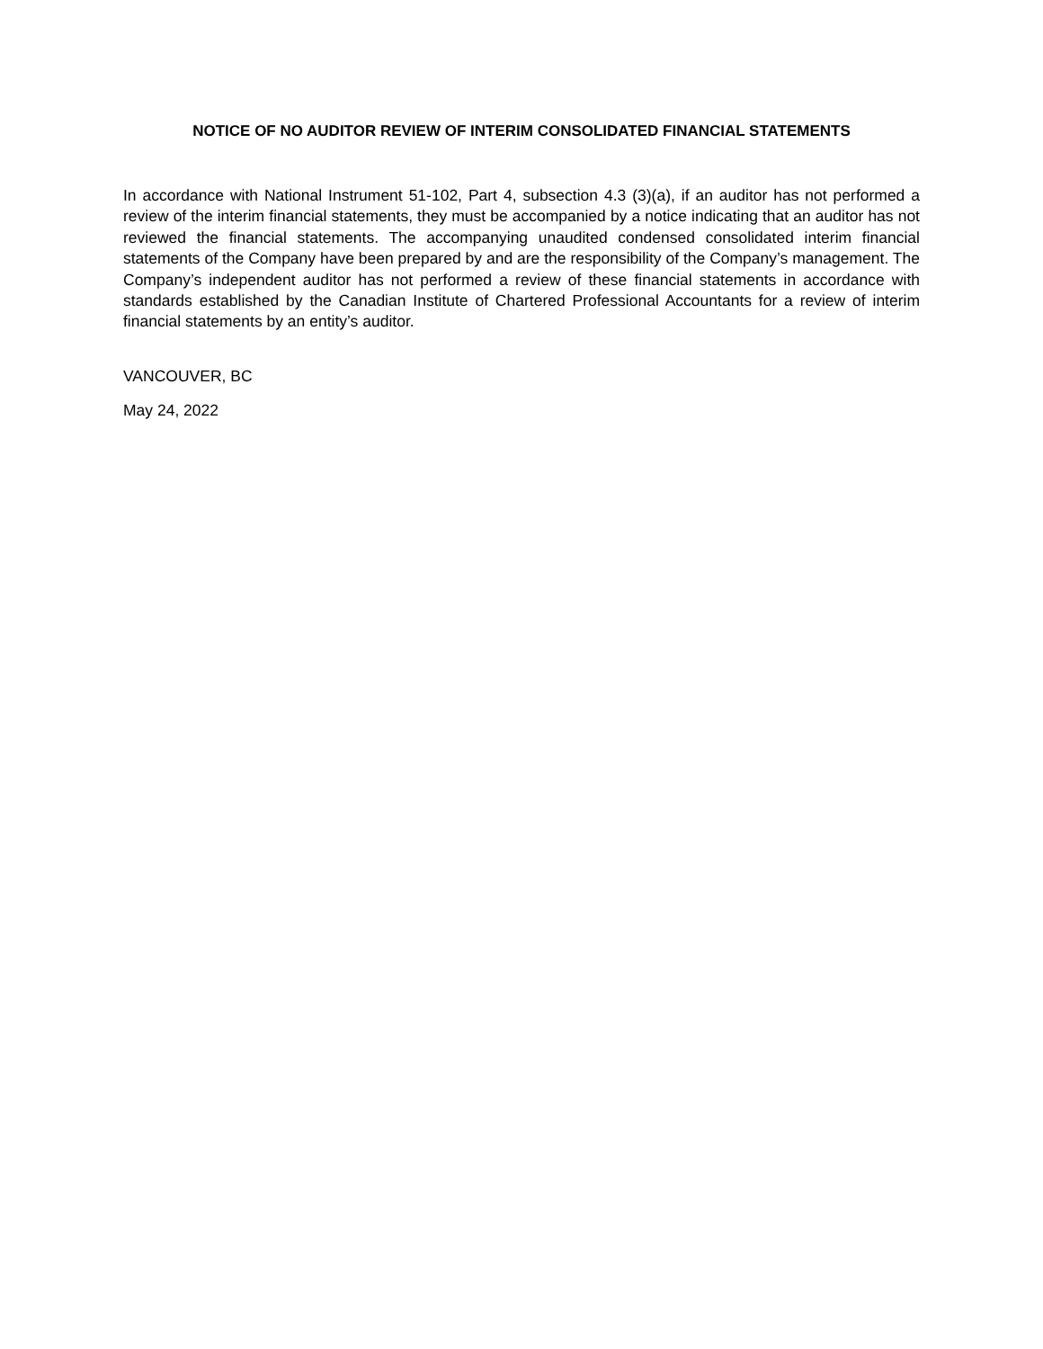NOTICE OF NO AUDITOR REVIEW OF INTERIM CONSOLIDATED FINANCIAL STATEMENTS
In accordance with National Instrument 51-102, Part 4, subsection 4.3 (3)(a), if an auditor has not performed a review of the interim financial statements, they must be accompanied by a notice indicating that an auditor has not reviewed the financial statements. The accompanying unaudited condensed consolidated interim financial statements of the Company have been prepared by and are the responsibility of the Company’s management. The Company’s independent auditor has not performed a review of these financial statements in accordance with standards established by the Canadian Institute of Chartered Professional Accountants for a review of interim financial statements by an entity’s auditor.
VANCOUVER, BC
May 24, 2022